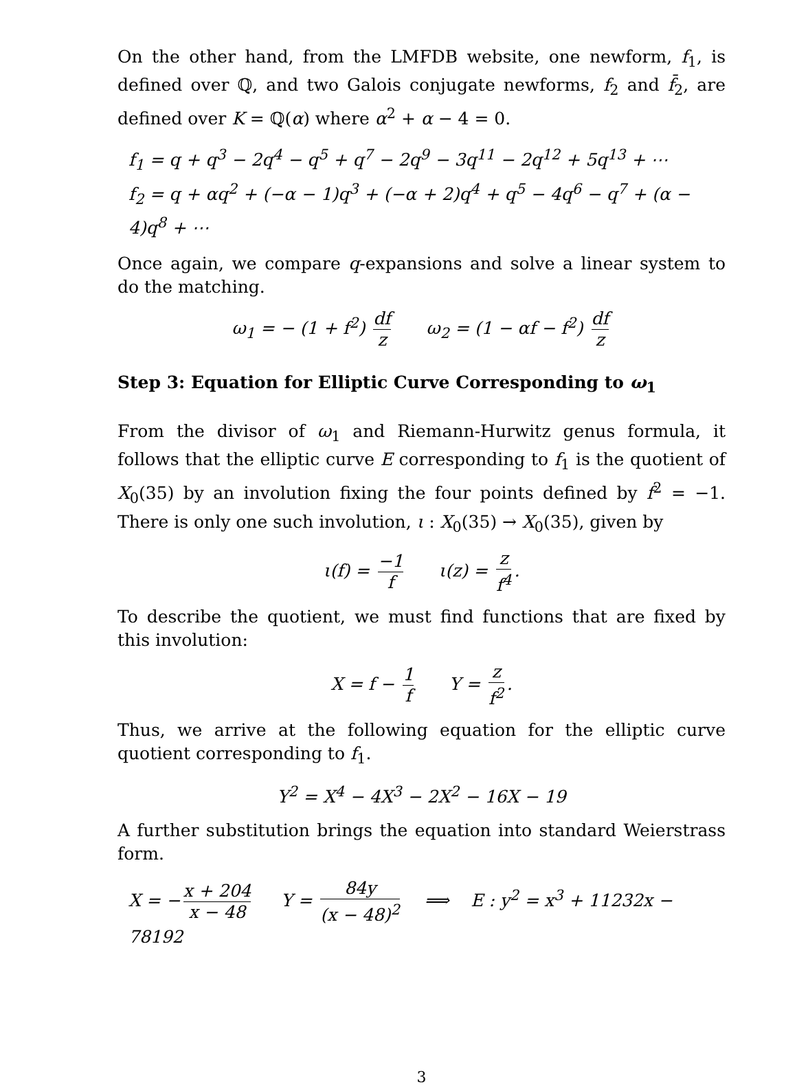On the other hand, from the LMFDB website, one newform, f<sub>1</sub>, is defined over ℚ, and two Galois conjugate newforms, f<sub>2</sub> and f̄<sub>2</sub>, are defined over K = ℚ(α) where α<sup>2</sup> + α − 4 = 0.
f<sub>1</sub> = q + q<sup>3</sup> − 2q<sup>4</sup> − q<sup>5</sup> + q<sup>7</sup> − 2q<sup>9</sup> − 3q<sup>11</sup> − 2q<sup>12</sup> + 5q<sup>13</sup> + ⋯
f<sub>2</sub> = q + αq<sup>2</sup> + (−α − 1)q<sup>3</sup> + (−α + 2)q<sup>4</sup> + q<sup>5</sup> − 4q<sup>6</sup> − q<sup>7</sup> + (α − 4)q<sup>8</sup> + ⋯
Once again, we compare q-expansions and solve a linear system to do the matching.
ω<sub>1</sub> = − (1 + f<sup>2</sup>) df z ω<sub>2</sub> = (1 − αf − f<sup>2</sup>) df z
Step 3: Equation for Elliptic Curve Corresponding to ω<sub>1</sub>
From the divisor of ω<sub>1</sub> and Riemann-Hurwitz genus formula, it follows that the elliptic curve E corresponding to f<sub>1</sub> is the quotient of X<sub>0</sub>(35) by an involution fixing the four points defined by f<sup>2</sup> = −1. There is only one such involution, ι : X<sub>0</sub>(35) → X<sub>0</sub>(35), given by
ι(f) = −1 f ι(z) = z f<sup>4</sup>.
To describe the quotient, we must find functions that are fixed by this involution:
X = f − 1 f Y = z f<sup>2</sup>.
Thus, we arrive at the following equation for the elliptic curve quotient corresponding to f<sub>1</sub>.
Y<sup>2</sup> = X<sup>4</sup> − 4X<sup>3</sup> − 2X<sup>2</sup> − 16X − 19
A further substitution brings the equation into standard Weierstrass form.
X = − x + 204 x − 48 Y = 84y (x − 48)<sup>2</sup> ⟹ E : y<sup>2</sup> = x<sup>3</sup> + 11232x − 78192
3